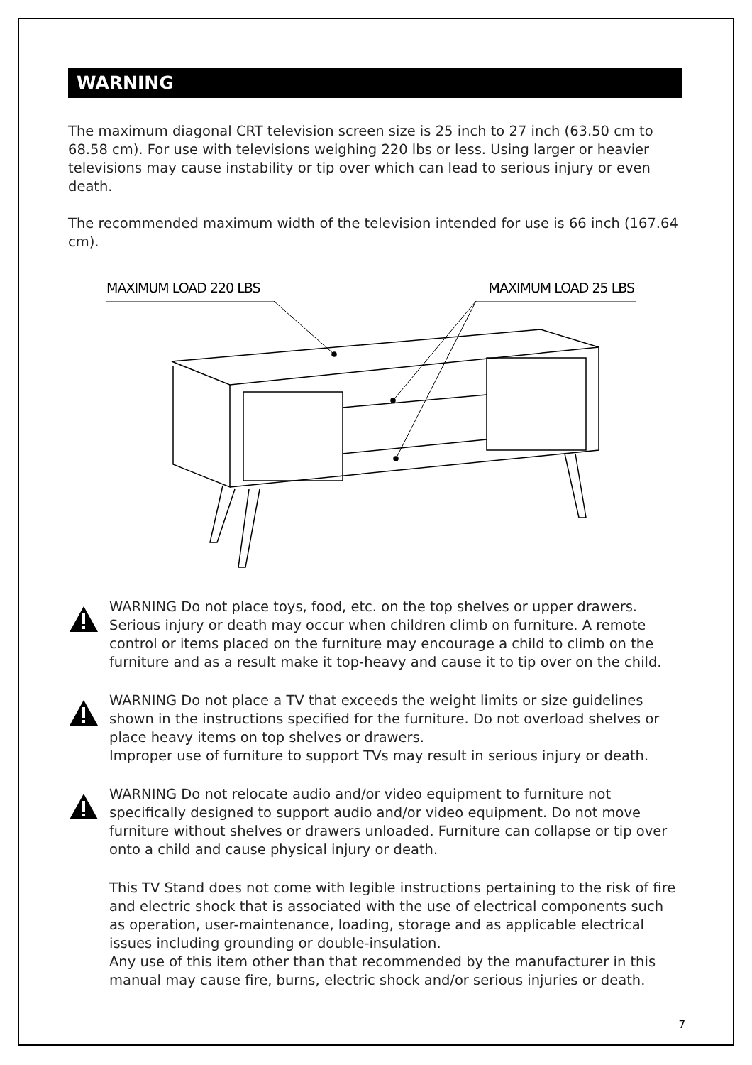WARNING
The maximum diagonal CRT television screen size is 25 inch to 27 inch (63.50 cm to 68.58 cm). For use with televisions weighing 220 lbs or less. Using larger or heavier televisions may cause instability or tip over which can lead to serious injury or even death.
The recommended maximum width of the television intended for use is 66 inch (167.64 cm).
MAXIMUM LOAD 220 LBS MAXIMUM LOAD 25 LBS
WARNING Do not place toys, food, etc. on the top shelves or upper drawers. Serious injury or death may occur when children climb on furniture. A remote control or items placed on the furniture may encourage a child to climb on the furniture and as a result make it top-heavy and cause it to tip over on the child.
WARNING Do not place a TV that exceeds the weight limits or size guidelines shown in the instructions specified for the furniture. Do not overload shelves or place heavy items on top shelves or drawers.
Improper use of furniture to support TVs may result in serious injury or death.
WARNING Do not relocate audio and/or video equipment to furniture not specifically designed to support audio and/or video equipment. Do not move furniture without shelves or drawers unloaded. Furniture can collapse or tip over onto a child and cause physical injury or death.
This TV Stand does not come with legible instructions pertaining to the risk of fire and electric shock that is associated with the use of electrical components such as operation, user-maintenance, loading, storage and as applicable electrical issues including grounding or double-insulation.
Any use of this item other than that recommended by the manufacturer in this manual may cause fire, burns, electric shock and/or serious injuries or death.
7